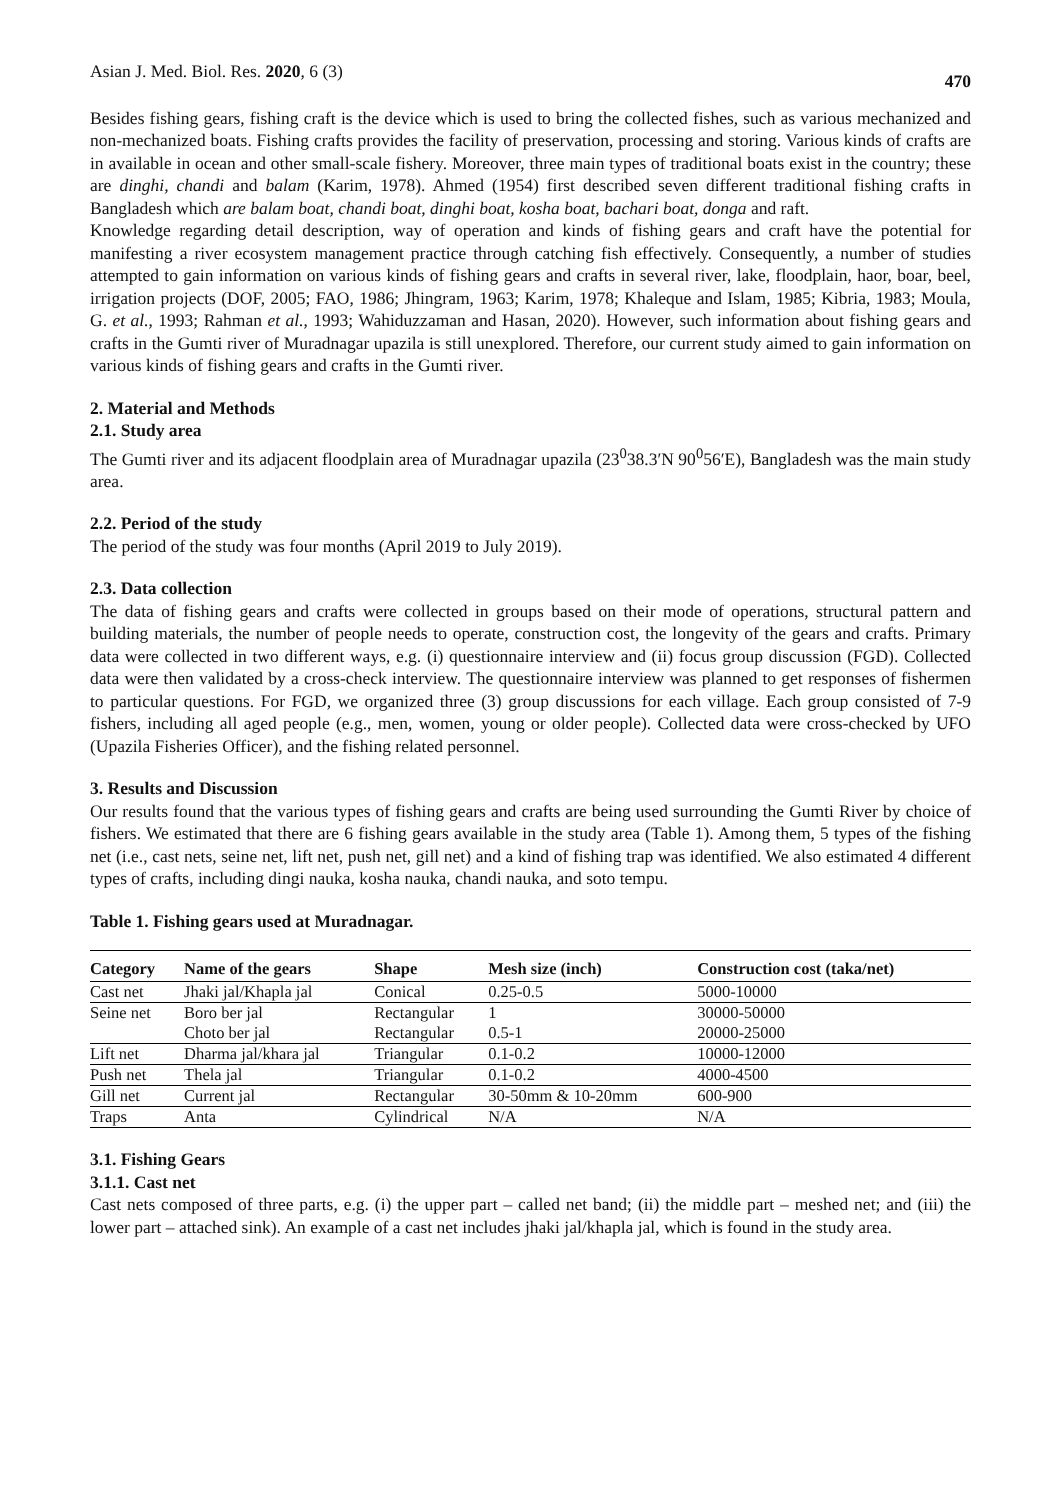Asian J. Med. Biol. Res. 2020, 6 (3) 470
Besides fishing gears, fishing craft is the device which is used to bring the collected fishes, such as various mechanized and non-mechanized boats. Fishing crafts provides the facility of preservation, processing and storing. Various kinds of crafts are in available in ocean and other small-scale fishery. Moreover, three main types of traditional boats exist in the country; these are dinghi, chandi and balam (Karim, 1978). Ahmed (1954) first described seven different traditional fishing crafts in Bangladesh which are balam boat, chandi boat, dinghi boat, kosha boat, bachari boat, donga and raft.
Knowledge regarding detail description, way of operation and kinds of fishing gears and craft have the potential for manifesting a river ecosystem management practice through catching fish effectively. Consequently, a number of studies attempted to gain information on various kinds of fishing gears and crafts in several river, lake, floodplain, haor, boar, beel, irrigation projects (DOF, 2005; FAO, 1986; Jhingram, 1963; Karim, 1978; Khaleque and Islam, 1985; Kibria, 1983; Moula, G. et al., 1993; Rahman et al., 1993; Wahiduzzaman and Hasan, 2020). However, such information about fishing gears and crafts in the Gumti river of Muradnagar upazila is still unexplored. Therefore, our current study aimed to gain information on various kinds of fishing gears and crafts in the Gumti river.
2. Material and Methods
2.1. Study area
The Gumti river and its adjacent floodplain area of Muradnagar upazila (23<sup>0</sup>38.3′N 90<sup>0</sup>56′E), Bangladesh was the main study area.
2.2. Period of the study
The period of the study was four months (April 2019 to July 2019).
2.3. Data collection
The data of fishing gears and crafts were collected in groups based on their mode of operations, structural pattern and building materials, the number of people needs to operate, construction cost, the longevity of the gears and crafts. Primary data were collected in two different ways, e.g. (i) questionnaire interview and (ii) focus group discussion (FGD). Collected data were then validated by a cross-check interview. The questionnaire interview was planned to get responses of fishermen to particular questions. For FGD, we organized three (3) group discussions for each village. Each group consisted of 7-9 fishers, including all aged people (e.g., men, women, young or older people). Collected data were cross-checked by UFO (Upazila Fisheries Officer), and the fishing related personnel.
3. Results and Discussion
Our results found that the various types of fishing gears and crafts are being used surrounding the Gumti River by choice of fishers. We estimated that there are 6 fishing gears available in the study area (Table 1). Among them, 5 types of the fishing net (i.e., cast nets, seine net, lift net, push net, gill net) and a kind of fishing trap was identified. We also estimated 4 different types of crafts, including dingi nauka, kosha nauka, chandi nauka, and soto tempu.
Table 1. Fishing gears used at Muradnagar.
| Category | Name of the gears | Shape | Mesh size (inch) | Construction cost (taka/net) |
| --- | --- | --- | --- | --- |
| Cast net | Jhaki jal/Khapla jal | Conical | 0.25-0.5 | 5000-10000 |
| Seine net | Boro ber jal | Rectangular | 1 | 30000-50000 |
| | Choto ber jal | Rectangular | 0.5-1 | 20000-25000 |
| Lift net | Dharma jal/khara jal | Triangular | 0.1-0.2 | 10000-12000 |
| Push net | Thela jal | Triangular | 0.1-0.2 | 4000-4500 |
| Gill net | Current jal | Rectangular | 30-50mm & 10-20mm | 600-900 |
| Traps | Anta | Cylindrical | N/A | N/A |
3.1. Fishing Gears
3.1.1. Cast net
Cast nets composed of three parts, e.g. (i) the upper part – called net band; (ii) the middle part – meshed net; and (iii) the lower part – attached sink). An example of a cast net includes jhaki jal/khapla jal, which is found in the study area.